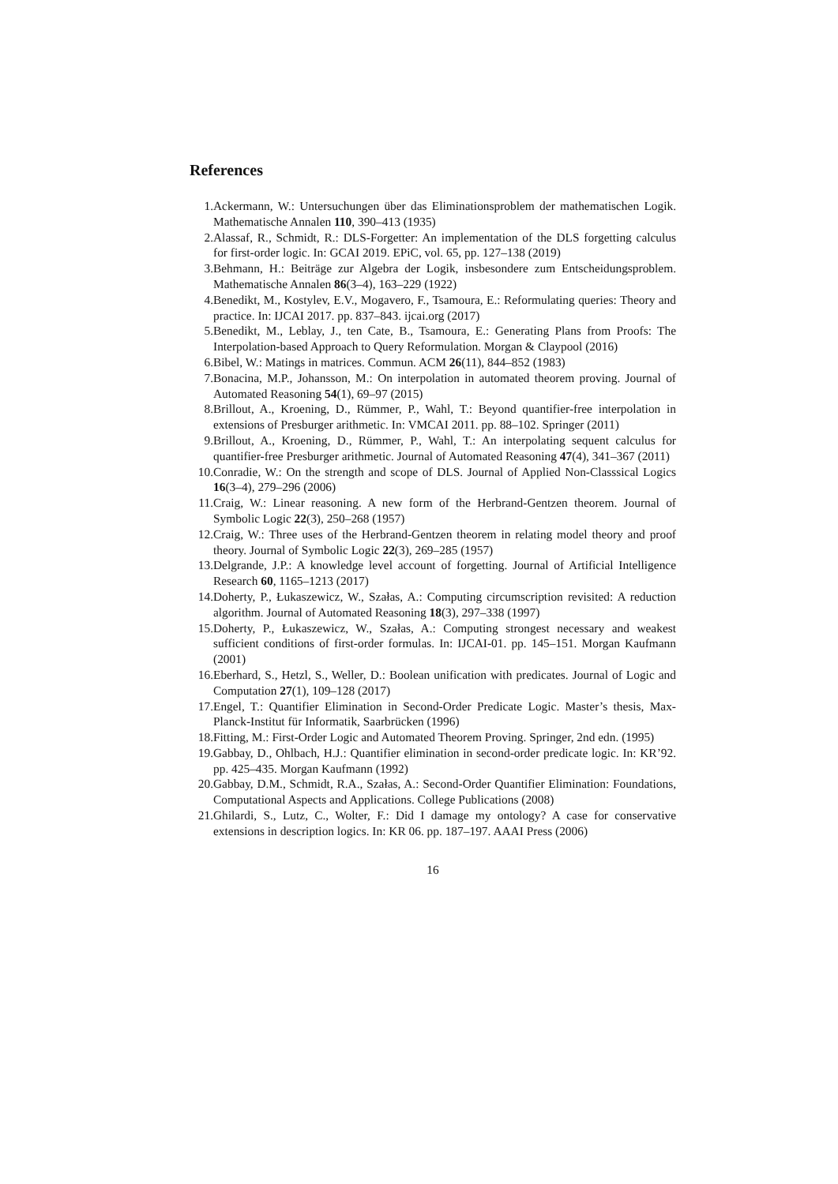References
1. Ackermann, W.: Untersuchungen über das Eliminationsproblem der mathematischen Logik. Mathematische Annalen 110, 390–413 (1935)
2. Alassaf, R., Schmidt, R.: DLS-Forgetter: An implementation of the DLS forgetting calculus for first-order logic. In: GCAI 2019. EPiC, vol. 65, pp. 127–138 (2019)
3. Behmann, H.: Beiträge zur Algebra der Logik, insbesondere zum Entscheidungsproblem. Mathematische Annalen 86(3–4), 163–229 (1922)
4. Benedikt, M., Kostylev, E.V., Mogavero, F., Tsamoura, E.: Reformulating queries: Theory and practice. In: IJCAI 2017. pp. 837–843. ijcai.org (2017)
5. Benedikt, M., Leblay, J., ten Cate, B., Tsamoura, E.: Generating Plans from Proofs: The Interpolation-based Approach to Query Reformulation. Morgan & Claypool (2016)
6. Bibel, W.: Matings in matrices. Commun. ACM 26(11), 844–852 (1983)
7. Bonacina, M.P., Johansson, M.: On interpolation in automated theorem proving. Journal of Automated Reasoning 54(1), 69–97 (2015)
8. Brillout, A., Kroening, D., Rümmer, P., Wahl, T.: Beyond quantifier-free interpolation in extensions of Presburger arithmetic. In: VMCAI 2011. pp. 88–102. Springer (2011)
9. Brillout, A., Kroening, D., Rümmer, P., Wahl, T.: An interpolating sequent calculus for quantifier-free Presburger arithmetic. Journal of Automated Reasoning 47(4), 341–367 (2011)
10. Conradie, W.: On the strength and scope of DLS. Journal of Applied Non-Classsical Logics 16(3–4), 279–296 (2006)
11. Craig, W.: Linear reasoning. A new form of the Herbrand-Gentzen theorem. Journal of Symbolic Logic 22(3), 250–268 (1957)
12. Craig, W.: Three uses of the Herbrand-Gentzen theorem in relating model theory and proof theory. Journal of Symbolic Logic 22(3), 269–285 (1957)
13. Delgrande, J.P.: A knowledge level account of forgetting. Journal of Artificial Intelligence Research 60, 1165–1213 (2017)
14. Doherty, P., Łukaszewicz, W., Szałas, A.: Computing circumscription revisited: A reduction algorithm. Journal of Automated Reasoning 18(3), 297–338 (1997)
15. Doherty, P., Łukaszewicz, W., Szałas, A.: Computing strongest necessary and weakest sufficient conditions of first-order formulas. In: IJCAI-01. pp. 145–151. Morgan Kaufmann (2001)
16. Eberhard, S., Hetzl, S., Weller, D.: Boolean unification with predicates. Journal of Logic and Computation 27(1), 109–128 (2017)
17. Engel, T.: Quantifier Elimination in Second-Order Predicate Logic. Master’s thesis, Max-Planck-Institut für Informatik, Saarbrücken (1996)
18. Fitting, M.: First-Order Logic and Automated Theorem Proving. Springer, 2nd edn. (1995)
19. Gabbay, D., Ohlbach, H.J.: Quantifier elimination in second-order predicate logic. In: KR’92. pp. 425–435. Morgan Kaufmann (1992)
20. Gabbay, D.M., Schmidt, R.A., Szałas, A.: Second-Order Quantifier Elimination: Foundations, Computational Aspects and Applications. College Publications (2008)
21. Ghilardi, S., Lutz, C., Wolter, F.: Did I damage my ontology? A case for conservative extensions in description logics. In: KR 06. pp. 187–197. AAAI Press (2006)
16